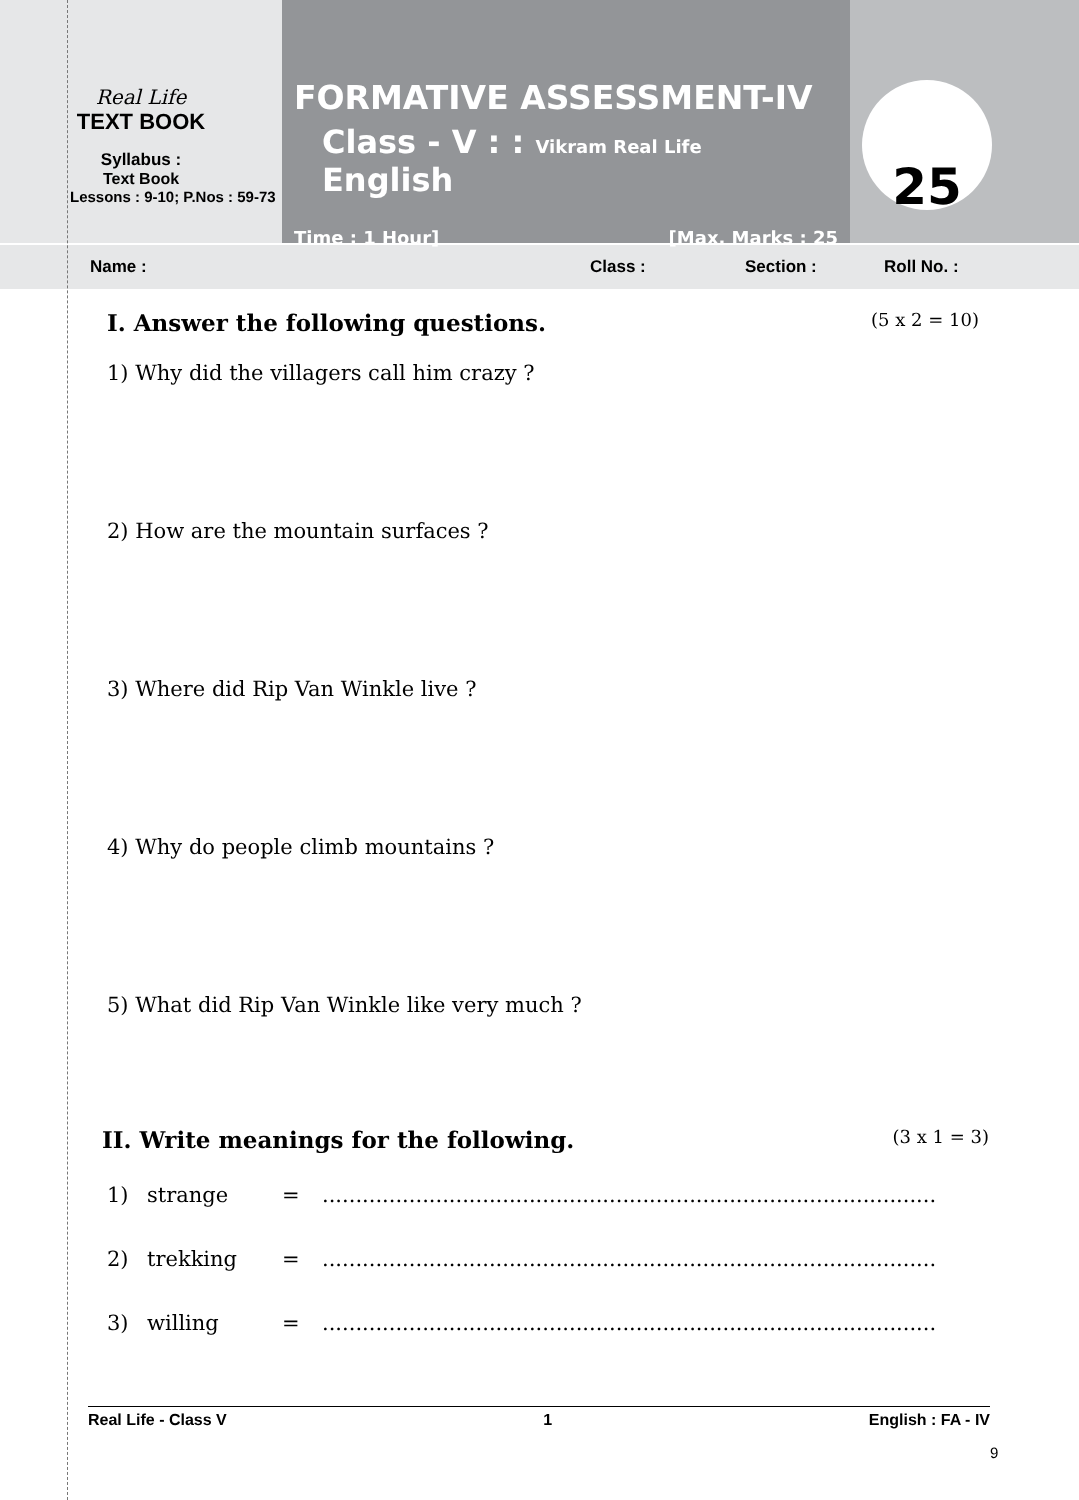Real Life
TEXT BOOK
Syllabus :
Text Book
Lessons : 9-10; P.Nos : 59-73
FORMATIVE ASSESSMENT-IV
Class - V : : Vikram Real Life English
Time : 1 Hour] [Max. Marks : 25
25
Name : Class : Section : Roll No. :
I. Answer the following questions. (5 x 2 = 10)
1) Why did the villagers call him crazy ?
2) How are the mountain surfaces ?
3) Where did Rip Van Winkle live ?
4) Why do people climb mountains ?
5) What did Rip Van Winkle like very much ?
II. Write meanings for the following. (3 x 1 = 3)
1) strange =............................................................................................
2) trekking =............................................................................................
3) willing =............................................................................................
Real Life - Class V 1 English : FA - IV
9